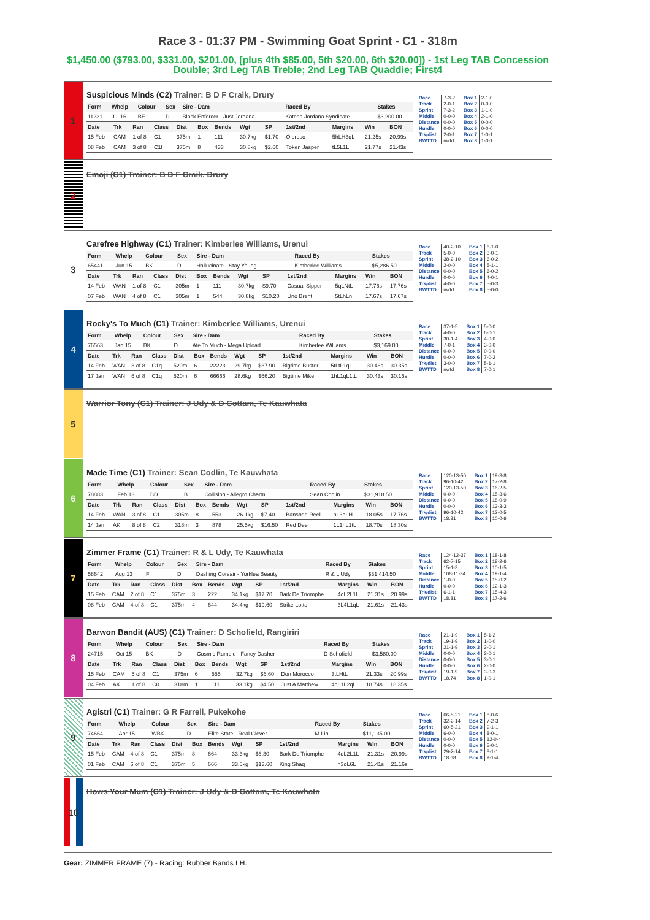Race 3 - 01:37 PM - Swimming Goat Sprint - C1 - 318m
$1,450.00 ($793.00, $331.00, $201.00, [plus 4th $85.00, 5th $20.00, 6th $20.00]) - 1st Leg TAB Concession Double; 3rd Leg TAB Treble; 2nd Leg TAB Quaddie; First4
1
Suspicious Minds (C2) Trainer: B D F Craik, Drury
| Form | Whelp | Colour | Sex | Sire - Dam | Raced By | Stakes |
| --- | --- | --- | --- | --- | --- | --- |
| 11231 | Jul 16 | BE | D | Black Enforcer - Just Jordana | Katcha Jordana Syndicate | $3,200.00 |
| Date | Trk | Ran | Class | Dist | Box | Bends | Wgt | SP | 1st/2nd | Margins | Win | BON |
| --- | --- | --- | --- | --- | --- | --- | --- | --- | --- | --- | --- | --- |
| 15 Feb | CAM | 1 of 8 | C1 | 375m | 1 | 111 | 30.7kg | $1.70 | Oloroso | 5hLH3qL | 21.25s | 20.99s |
| 08 Feb | CAM | 3 of 8 | C1f | 375m | 8 | 433 | 30.8kg | $2.60 | Token Jasper | tL5L1L | 21.77s | 21.43s |
| Race | 7-3-2 |
| Track | 2-0-1 |
| Sprint | 7-3-2 |
| Middle | 0-0-0 |
| Distance | 0-0-0 |
| Hurdle | 0-0-0 |
| Trk/dist | 2-0-1 |
| BWTTD | nwtd |
| Box 1 | 2-1-0 |
| Box 2 | 0-0-0 |
| Box 3 | 1-1-0 |
| Box 4 | 2-1-0 |
| Box 5 | 0-0-0 |
| Box 6 | 0-0-0 |
| Box 7 | 1-0-1 |
| Box 8 | 1-0-1 |
2
Emoji (C1) Trainer: B D F Craik, Drury
3
Carefree Highway (C1) Trainer: Kimberlee Williams, Urenui
| Form | Whelp | Colour | Sex | Sire - Dam | Raced By | Stakes |
| --- | --- | --- | --- | --- | --- | --- |
| 65441 | Jun 15 | BK | D | Hallucinate - Stay Young | Kimberlee Williams | $5,286.50 |
| Date | Trk | Ran | Class | Dist | Box | Bends | Wgt | SP | 1st/2nd | Margins | Win | BON |
| --- | --- | --- | --- | --- | --- | --- | --- | --- | --- | --- | --- | --- |
| 14 Feb | WAN | 1 of 8 | C1 | 305m | 1 | 111 | 30.7kg | $9.70 | Casual Sipper | 5qLNtL | 17.76s | 17.76s |
| 07 Feb | WAN | 4 of 8 | C1 | 305m | 1 | 544 | 30.8kg | $10.20 | Uno Brent | 5tLhLn | 17.67s | 17.67s |
| Race | 40-2-10 |
| Track | 5-0-0 |
| Sprint | 38-2-10 |
| Middle | 2-0-0 |
| Distance | 0-0-0 |
| Hurdle | 0-0-0 |
| Trk/dist | 4-0-0 |
| BWTTD | nwtd |
| Box 1 | 6-1-0 |
| Box 2 | 3-0-1 |
| Box 3 | 6-0-2 |
| Box 4 | 5-1-1 |
| Box 5 | 6-0-2 |
| Box 6 | 4-0-1 |
| Box 7 | 5-0-3 |
| Box 8 | 5-0-0 |
4
Rocky's To Much (C1) Trainer: Kimberlee Williams, Urenui
| Form | Whelp | Colour | Sex | Sire - Dam | Raced By | Stakes |
| --- | --- | --- | --- | --- | --- | --- |
| 76563 | Jan 15 | BK | D | Ate To Much - Mega Upload | Kimberlee Williams | $3,169.00 |
| Date | Trk | Ran | Class | Dist | Box | Bends | Wgt | SP | 1st/2nd | Margins | Win | BON |
| --- | --- | --- | --- | --- | --- | --- | --- | --- | --- | --- | --- | --- |
| 14 Feb | WAN | 3 of 8 | C1q | 520m | 6 | 22223 | 29.7kg | $37.90 | Bigtime Buster | 5tLtL1qL | 30.48s | 30.35s |
| 17 Jan | WAN | 6 of 8 | C1q | 520m | 6 | 66666 | 28.6kg | $66.20 | Bigtime Mike | 1hL1qL1tL | 30.43s | 30.16s |
| Race | 37-1-5 |
| Track | 4-0-0 |
| Sprint | 30-1-4 |
| Middle | 7-0-1 |
| Distance | 0-0-0 |
| Hurdle | 0-0-0 |
| Trk/dist | 3-0-0 |
| BWTTD | nwtd |
| Box 1 | 5-0-0 |
| Box 2 | 6-0-1 |
| Box 3 | 4-0-0 |
| Box 4 | 3-0-0 |
| Box 5 | 0-0-0 |
| Box 6 | 7-0-2 |
| Box 7 | 5-1-1 |
| Box 8 | 7-0-1 |
5
Warrior Tony (C1) Trainer: J Udy & D Cottam, Te Kauwhata
6
Made Time (C1) Trainer: Sean Codlin, Te Kauwhata
| Form | Whelp | Colour | Sex | Sire - Dam | Raced By | Stakes |
| --- | --- | --- | --- | --- | --- | --- |
| 78883 | Feb 13 | BD | B | Collision - Allegro Charm | Sean Codlin | $31,918.50 |
| Date | Trk | Ran | Class | Dist | Box | Bends | Wgt | SP | 1st/2nd | Margins | Win | BON |
| --- | --- | --- | --- | --- | --- | --- | --- | --- | --- | --- | --- | --- |
| 14 Feb | WAN | 3 of 8 | C1 | 305m | 8 | 553 | 26.1kg | $7.40 | Banshee Reel | hL3qLH | 18.05s | 17.76s |
| 14 Jan | AK | 8 of 8 | C2 | 318m | 3 | 878 | 25.5kg | $16.50 | Red Dee | 1L1hL1tL | 18.70s | 18.30s |
| Race | 120-13-50 |
| Track | 96-10-42 |
| Sprint | 120-13-50 |
| Middle | 0-0-0 |
| Distance | 0-0-0 |
| Hurdle | 0-0-0 |
| Trk/dist | 96-10-42 |
| BWTTD | 18.31 |
| Box 1 | 19-3-8 |
| Box 2 | 17-2-8 |
| Box 3 | 16-2-5 |
| Box 4 | 15-3-6 |
| Box 5 | 18-0-9 |
| Box 6 | 13-3-3 |
| Box 7 | 12-0-5 |
| Box 8 | 10-0-6 |
7
Zimmer Frame (C1) Trainer: R & L Udy, Te Kauwhata
| Form | Whelp | Colour | Sex | Sire - Dam | Raced By | Stakes |
| --- | --- | --- | --- | --- | --- | --- |
| 58642 | Aug 13 | F | D | Dashing Corsair - Yorklea Beauty | R & L Udy | $31,414.50 |
| Date | Trk | Ran | Class | Dist | Box | Bends | Wgt | SP | 1st/2nd | Margins | Win | BON |
| --- | --- | --- | --- | --- | --- | --- | --- | --- | --- | --- | --- | --- |
| 15 Feb | CAM | 2 of 8 | C1 | 375m | 3 | 222 | 34.1kg | $17.70 | Bark De Triomphe | 4qL2L1L | 21.31s | 20.99s |
| 08 Feb | CAM | 4 of 8 | C1 | 375m | 4 | 644 | 34.4kg | $19.60 | Strike Lotto | 3L4L1qL | 21.61s | 21.43s |
| Race | 124-12-37 |
| Track | 62-7-15 |
| Sprint | 15-1-3 |
| Middle | 108-11-34 |
| Distance | 1-0-0 |
| Hurdle | 0-0-0 |
| Trk/dist | 6-1-1 |
| BWTTD | 18.81 |
| Box 1 | 18-1-8 |
| Box 2 | 18-2-6 |
| Box 3 | 10-1-5 |
| Box 4 | 19-1-4 |
| Box 5 | 15-0-2 |
| Box 6 | 12-1-3 |
| Box 7 | 15-4-3 |
| Box 8 | 17-2-6 |
8
Barwon Bandit (AUS) (C1) Trainer: D Schofield, Rangiriri
| Form | Whelp | Colour | Sex | Sire - Dam | Raced By | Stakes |
| --- | --- | --- | --- | --- | --- | --- |
| 24715 | Oct 15 | BK | D | Cosmic Rumble - Fancy Dasher | D Schofield | $3,580.00 |
| Date | Trk | Ran | Class | Dist | Box | Bends | Wgt | SP | 1st/2nd | Margins | Win | BON |
| --- | --- | --- | --- | --- | --- | --- | --- | --- | --- | --- | --- | --- |
| 15 Feb | CAM | 5 of 8 | C1 | 375m | 6 | 555 | 32.7kg | $6.60 | Don Morocco | 3tLHtL | 21.33s | 20.99s |
| 04 Feb | AK | 1 of 8 | C0 | 318m | 1 | 111 | 33.1kg | $4.50 | Just A Matthew | 4qL1L2qL | 18.74s | 18.35s |
| Race | 21-1-9 |
| Track | 19-1-9 |
| Sprint | 21-1-9 |
| Middle | 0-0-0 |
| Distance | 0-0-0 |
| Hurdle | 0-0-0 |
| Trk/dist | 19-1-9 |
| BWTTD | 18.74 |
| Box 1 | 5-1-2 |
| Box 2 | 1-0-0 |
| Box 3 | 3-0-1 |
| Box 4 | 3-0-1 |
| Box 5 | 3-0-1 |
| Box 6 | 2-0-0 |
| Box 7 | 3-0-3 |
| Box 8 | 1-0-1 |
9
Agistri (C1) Trainer: G R Farrell, Pukekohe
| Form | Whelp | Colour | Sex | Sire - Dam | Raced By | Stakes |
| --- | --- | --- | --- | --- | --- | --- |
| 74664 | Apr 15 | WBK | D | Elite State - Real Clever | M Lin | $11,135.00 |
| Date | Trk | Ran | Class | Dist | Box | Bends | Wgt | SP | 1st/2nd | Margins | Win | BON |
| --- | --- | --- | --- | --- | --- | --- | --- | --- | --- | --- | --- | --- |
| 15 Feb | CAM | 4 of 8 | C1 | 375m | 8 | 664 | 33.3kg | $6.30 | Bark De Triomphe | 4qL2L1L | 21.31s | 20.99s |
| 01 Feb | CAM | 6 of 8 | C1 | 375m | 5 | 666 | 33.5kg | $13.60 | King Shaq | n3qL6L | 21.41s | 21.16s |
| Race | 66-5-21 |
| Track | 32-2-14 |
| Sprint | 60-5-21 |
| Middle | 6-0-0 |
| Distance | 0-0-0 |
| Hurdle | 0-0-0 |
| Trk/dist | 29-2-14 |
| BWTTD | 18.68 |
| Box 1 | 8-0-6 |
| Box 2 | 7-2-3 |
| Box 3 | 9-1-1 |
| Box 4 | 8-0-1 |
| Box 5 | 12-0-4 |
| Box 6 | 5-0-1 |
| Box 7 | 8-1-1 |
| Box 8 | 9-1-4 |
10
Hows Your Mum (C1) Trainer: J Udy & D Cottam, Te Kauwhata
Gear: ZIMMER FRAME (7) - Racing: Rubber Bands LH.